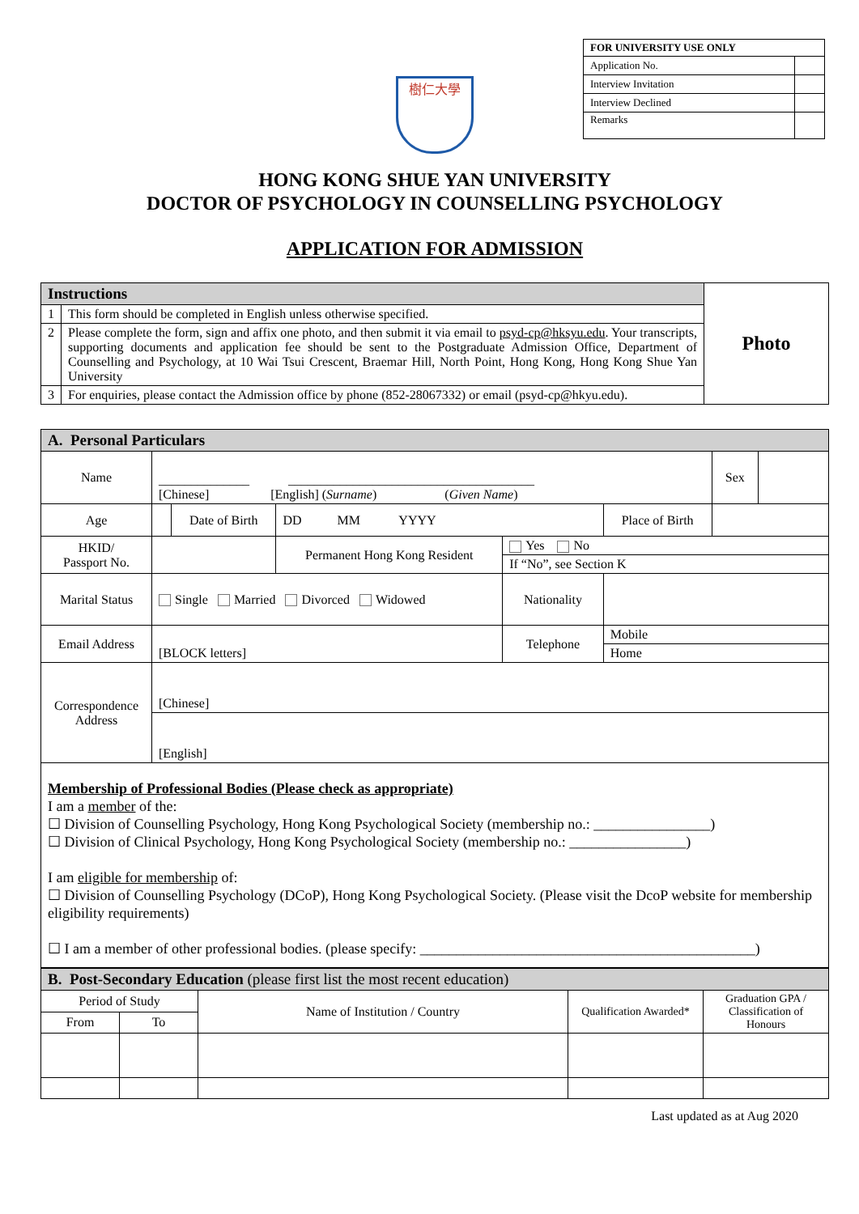| FOR UNIVERSITY USE ONLY | |
| --- | --- |
| Application No. | |
| Interview Invitation | |
| Interview Declined | |
| Remarks | |
樹仁大學
HONG KONG SHUE YAN UNIVERSITY
DOCTOR OF PSYCHOLOGY IN COUNSELLING PSYCHOLOGY
APPLICATION FOR ADMISSION
| Instructions | | Photo |
| 1 | This form should be completed in English unless otherwise specified. | |
| 2 | Please complete the form, sign and affix one photo, and then submit it via email to psyd-cp@hksyu.edu . Your transcripts, supporting documents and application fee should be sent to the Postgraduate Admission Office, Department of Counselling and Psychology, at 10 Wai Tsui Crescent, Braemar Hill, North Point, Hong Kong, Hong Kong Shue Yan University | |
| 3 | For enquiries, please contact the Admission office by phone (852-28067332) or email (psyd-cp@hkyu.edu). | |
| A. Personal Particulars | | | | | | | |
| Name | ______________ ______________________________________ [Chinese] [English] ( Surname ) ( Given Name ) | | | | | Sex | |
| Age | | Date of Birth | DD MM YYYY | | Place of Birth | | |
| HKID/ Passport No. | | | Permanent Hong Kong Resident | Yes No | | | |
| | | | | If “No”, see Section K | | | |
| Marital Status | Single Married Divorced Widowed | | | Nationality | | | |
| Email Address | [BLOCK letters] | | | Telephone | Mobile | | |
| | | | | | Home | | |
| Correspondence Address | [Chinese] | | | | | | |
| | [English] | | | | | | |
| Membership of Professional Bodies (Please check as appropriate) I am a member of the: ☐ Division of Counselling Psychology, Hong Kong Psychological Society (membership no.: ________________) ☐ Division of Clinical Psychology, Hong Kong Psychological Society (membership no.: ________________) I am eligible for membership of: ☐ Division of Counselling Psychology (DCoP), Hong Kong Psychological Society. (Please visit the DcoP website for membership eligibility requirements) ☐ I am a member of other professional bodies. (please specify: ______________________________________________) | | | | | | | |
| B. Post-Secondary Education (please first list the most recent education) | | | | |
| Period of Study | | Name of Institution / Country | Qualification Awarded* | Graduation GPA / Classification of Honours |
| From | To | | | |
Last updated as at Aug 2020